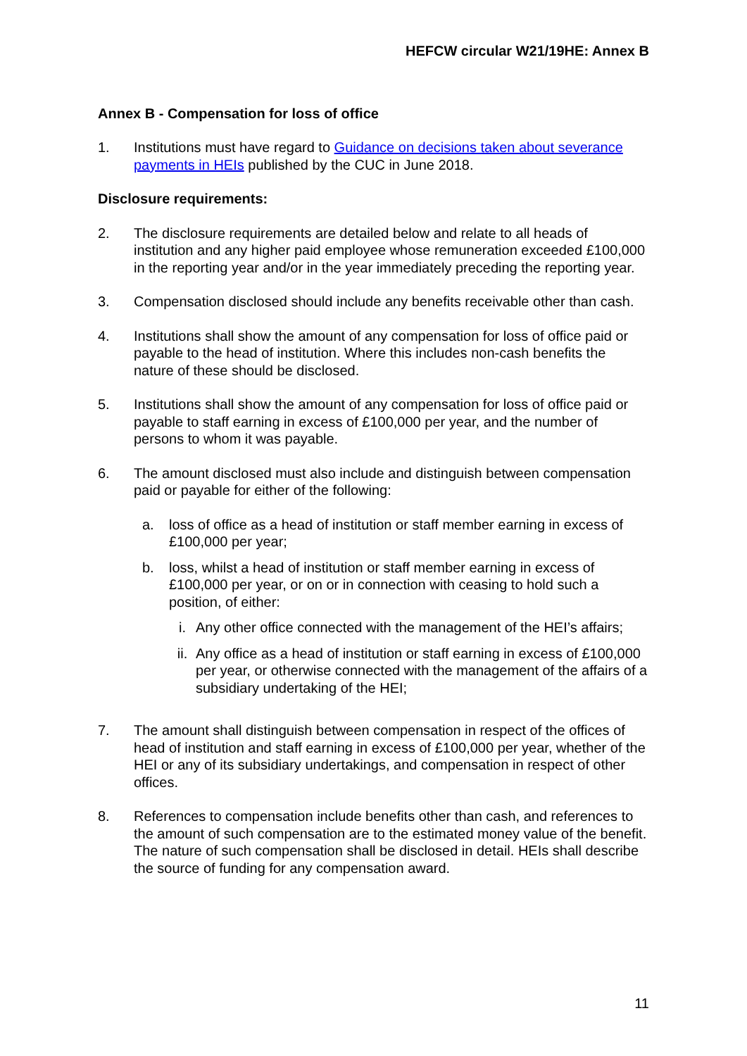HEFCW circular W21/19HE: Annex B
Annex B - Compensation for loss of office
1. Institutions must have regard to Guidance on decisions taken about severance payments in HEIs published by the CUC in June 2018.
Disclosure requirements:
2. The disclosure requirements are detailed below and relate to all heads of institution and any higher paid employee whose remuneration exceeded £100,000 in the reporting year and/or in the year immediately preceding the reporting year.
3. Compensation disclosed should include any benefits receivable other than cash.
4. Institutions shall show the amount of any compensation for loss of office paid or payable to the head of institution. Where this includes non-cash benefits the nature of these should be disclosed.
5. Institutions shall show the amount of any compensation for loss of office paid or payable to staff earning in excess of £100,000 per year, and the number of persons to whom it was payable.
6. The amount disclosed must also include and distinguish between compensation paid or payable for either of the following:
a. loss of office as a head of institution or staff member earning in excess of £100,000 per year;
b. loss, whilst a head of institution or staff member earning in excess of £100,000 per year, or on or in connection with ceasing to hold such a position, of either:
i. Any other office connected with the management of the HEI’s affairs;
ii. Any office as a head of institution or staff earning in excess of £100,000 per year, or otherwise connected with the management of the affairs of a subsidiary undertaking of the HEI;
7. The amount shall distinguish between compensation in respect of the offices of head of institution and staff earning in excess of £100,000 per year, whether of the HEI or any of its subsidiary undertakings, and compensation in respect of other offices.
8. References to compensation include benefits other than cash, and references to the amount of such compensation are to the estimated money value of the benefit. The nature of such compensation shall be disclosed in detail. HEIs shall describe the source of funding for any compensation award.
11